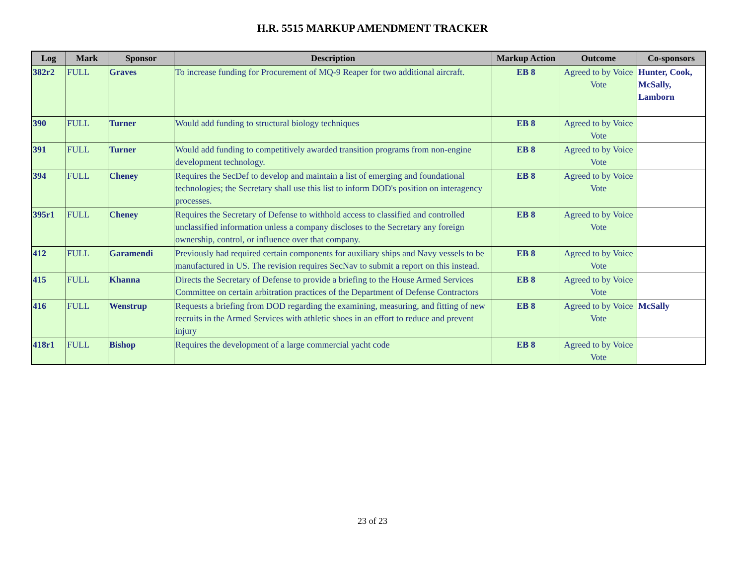H.R. 5515 MARKUP AMENDMENT TRACKER
| Log | Mark | Sponsor | Description | Markup Action | Outcome | Co-sponsors |
| --- | --- | --- | --- | --- | --- | --- |
| 382r2 | FULL | Graves | To increase funding for Procurement of MQ-9 Reaper for two additional aircraft. | EB 8 | Agreed to by Voice Vote | Hunter, Cook, McSally, Lamborn |
| 390 | FULL | Turner | Would add funding to structural biology techniques | EB 8 | Agreed to by Voice Vote | |
| 391 | FULL | Turner | Would add funding to competitively awarded transition programs from non-engine development technology. | EB 8 | Agreed to by Voice Vote | |
| 394 | FULL | Cheney | Requires the SecDef to develop and maintain a list of emerging and foundational technologies; the Secretary shall use this list to inform DOD's position on interagency processes. | EB 8 | Agreed to by Voice Vote | |
| 395r1 | FULL | Cheney | Requires the Secretary of Defense to withhold access to classified and controlled unclassified information unless a company discloses to the Secretary any foreign ownership, control, or influence over that company. | EB 8 | Agreed to by Voice Vote | |
| 412 | FULL | Garamendi | Previously had required certain components for auxiliary ships and Navy vessels to be manufactured in US. The revision requires SecNav to submit a report on this instead. | EB 8 | Agreed to by Voice Vote | |
| 415 | FULL | Khanna | Directs the Secretary of Defense to provide a briefing to the House Armed Services Committee on certain arbitration practices of the Department of Defense Contractors | EB 8 | Agreed to by Voice Vote | |
| 416 | FULL | Wenstrup | Requests a briefing from DOD regarding the examining, measuring, and fitting of new recruits in the Armed Services with athletic shoes in an effort to reduce and prevent injury | EB 8 | Agreed to by Voice Vote | McSally |
| 418r1 | FULL | Bishop | Requires the development of a large commercial yacht code | EB 8 | Agreed to by Voice Vote | |
23 of 23